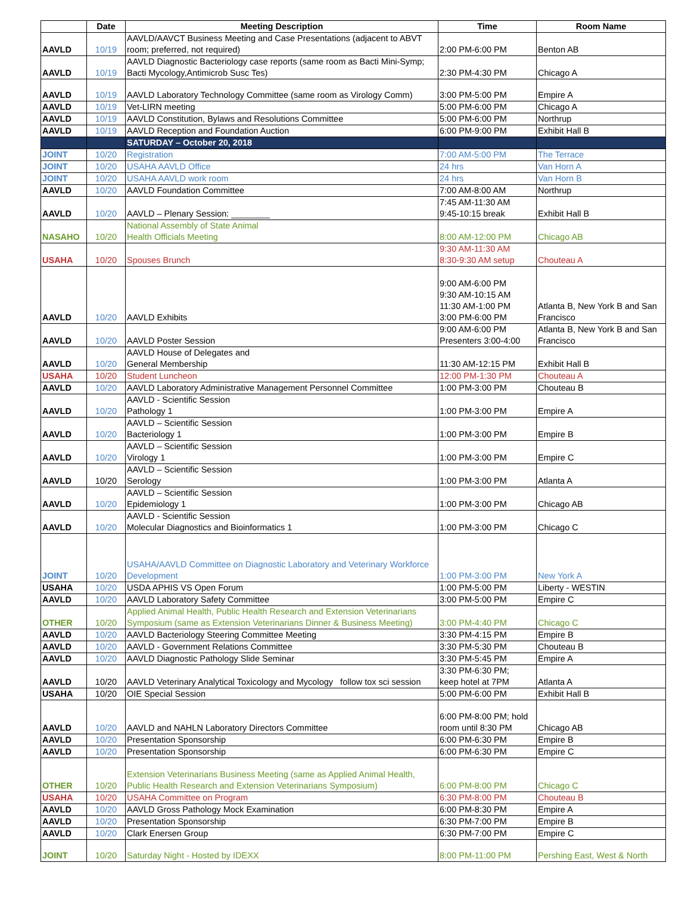| | Date | Meeting Description | Time | Room Name |
| --- | --- | --- | --- | --- |
| AAVLD | 10/19 | AAVLD/AAVCT Business Meeting and Case Presentations (adjacent to ABVT room; preferred, not required) | 2:00 PM-6:00 PM | Benton AB |
| AAVLD | 10/19 | AAVLD Diagnostic Bacteriology case reports (same room as Bacti Mini-Symp; Bacti Mycology,Antimicrob Susc Tes) | 2:30 PM-4:30 PM | Chicago A |
| AAVLD | 10/19 | AAVLD Laboratory Technology Committee (same room as Virology Comm) | 3:00 PM-5:00 PM | Empire A |
| AAVLD | 10/19 | Vet-LIRN meeting | 5:00 PM-6:00 PM | Chicago A |
| AAVLD | 10/19 | AAVLD Constitution, Bylaws and Resolutions Committee | 5:00 PM-6:00 PM | Northrup |
| AAVLD | 10/19 | AAVLD Reception and Foundation Auction | 6:00 PM-9:00 PM | Exhibit Hall B |
| | | SATURDAY – October 20, 2018 | | |
| JOINT | 10/20 | Registration | 7:00 AM-5:00 PM | The Terrace |
| JOINT | 10/20 | USAHA AAVLD Office | 24 hrs | Van Horn A |
| JOINT | 10/20 | USAHA AAVLD work room | 24 hrs | Van Horn B |
| AAVLD | 10/20 | AAVLD Foundation Committee | 7:00 AM-8:00 AM | Northrup |
| AAVLD | 10/20 | AAVLD – Plenary Session: ________ | 7:45 AM-11:30 AM 9:45-10:15 break | Exhibit Hall B |
| NASAHO | 10/20 | National Assembly of State Animal Health Officials Meeting | 8:00 AM-12:00 PM | Chicago AB |
| USAHA | 10/20 | Spouses Brunch | 9:30 AM-11:30 AM 8:30-9:30 AM setup | Chouteau A |
| AAVLD | 10/20 | AAVLD Exhibits | 9:00 AM-6:00 PM 9:30 AM-10:15 AM 11:30 AM-1:00 PM 3:00 PM-6:00 PM | Atlanta B, New York B and San Francisco |
| AAVLD | 10/20 | AAVLD Poster Session | 9:00 AM-6:00 PM Presenters 3:00-4:00 | Atlanta B, New York B and San Francisco |
| AAVLD | 10/20 | AAVLD House of Delegates and General Membership | 11:30 AM-12:15 PM | Exhibit Hall B |
| USAHA | 10/20 | Student Luncheon | 12:00 PM-1:30 PM | Chouteau A |
| AAVLD | 10/20 | AAVLD Laboratory Administrative Management Personnel Committee | 1:00 PM-3:00 PM | Chouteau B |
| AAVLD | 10/20 | AAVLD - Scientific Session Pathology 1 | 1:00 PM-3:00 PM | Empire A |
| AAVLD | 10/20 | AAVLD – Scientific Session Bacteriology 1 | 1:00 PM-3:00 PM | Empire B |
| AAVLD | 10/20 | AAVLD – Scientific Session Virology 1 | 1:00 PM-3:00 PM | Empire C |
| AAVLD | 10/20 | AAVLD – Scientific Session Serology | 1:00 PM-3:00 PM | Atlanta A |
| AAVLD | 10/20 | AAVLD – Scientific Session Epidemiology 1 | 1:00 PM-3:00 PM | Chicago AB |
| AAVLD | 10/20 | AAVLD - Scientific Session Molecular Diagnostics and Bioinformatics 1 | 1:00 PM-3:00 PM | Chicago C |
| JOINT | 10/20 | USAHA/AAVLD Committee on Diagnostic Laboratory and Veterinary Workforce Development | 1:00 PM-3:00 PM | New York A |
| USAHA | 10/20 | USDA APHIS VS Open Forum | 1:00 PM-5:00 PM | Liberty - WESTIN |
| AAVLD | 10/20 | AAVLD Laboratory Safety Committee | 3:00 PM-5:00 PM | Empire C |
| OTHER | 10/20 | Applied Animal Health, Public Health Research and Extension Veterinarians Symposium (same as Extension Veterinarians Dinner & Business Meeting) | 3:00 PM-4:40 PM | Chicago C |
| AAVLD | 10/20 | AAVLD Bacteriology Steering Committee Meeting | 3:30 PM-4:15 PM | Empire B |
| AAVLD | 10/20 | AAVLD - Government Relations Committee | 3:30 PM-5:30 PM | Chouteau B |
| AAVLD | 10/20 | AAVLD Diagnostic Pathology Slide Seminar | 3:30 PM-5:45 PM | Empire A |
| AAVLD | 10/20 | AAVLD Veterinary Analytical Toxicology and Mycology follow tox sci session | 3:30 PM-6:30 PM; keep hotel at 7PM | Atlanta A |
| USAHA | 10/20 | OIE Special Session | 5:00 PM-6:00 PM | Exhibit Hall B |
| AAVLD | 10/20 | AAVLD and NAHLN Laboratory Directors Committee | 6:00 PM-8:00 PM; hold room until 8:30 PM | Chicago AB |
| AAVLD | 10/20 | Presentation Sponsorship | 6:00 PM-6:30 PM | Empire B |
| AAVLD | 10/20 | Presentation Sponsorship | 6:00 PM-6:30 PM | Empire C |
| OTHER | 10/20 | Extension Veterinarians Business Meeting (same as Applied Animal Health, Public Health Research and Extension Veterinarians Symposium) | 6:00 PM-8:00 PM | Chicago C |
| USAHA | 10/20 | USAHA Committee on Program | 6:30 PM-8:00 PM | Chouteau B |
| AAVLD | 10/20 | AAVLD Gross Pathology Mock Examination | 6:00 PM-8:30 PM | Empire A |
| AAVLD | 10/20 | Presentation Sponsorship | 6:30 PM-7:00 PM | Empire B |
| AAVLD | 10/20 | Clark Enersen Group | 6:30 PM-7:00 PM | Empire C |
| JOINT | 10/20 | Saturday Night - Hosted by IDEXX | 8:00 PM-11:00 PM | Pershing East, West & North |